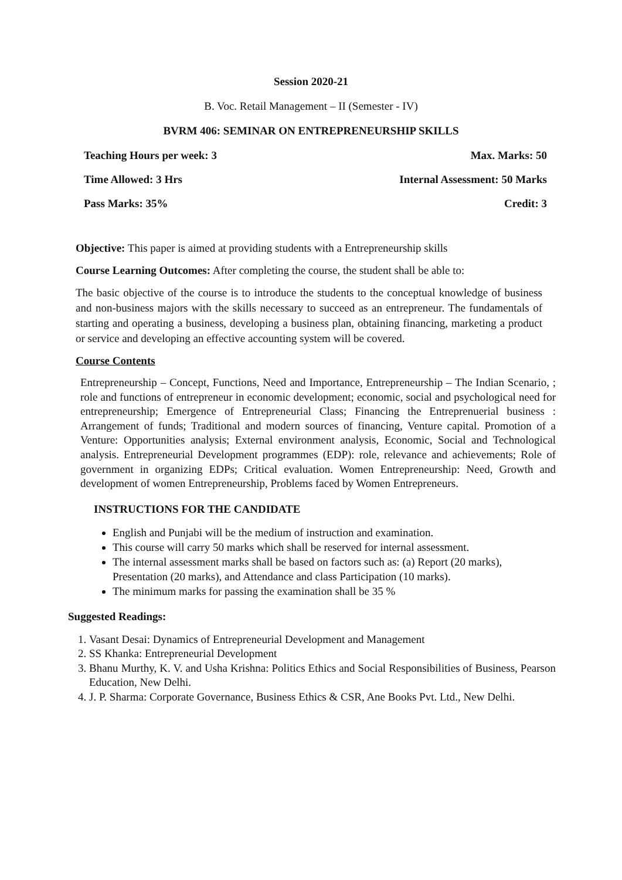Session 2020-21
B. Voc. Retail Management – II (Semester - IV)
BVRM 406: SEMINAR ON ENTREPRENEURSHIP SKILLS
Teaching Hours per week: 3 Max. Marks: 50
Time Allowed: 3 Hrs Internal Assessment: 50 Marks
Pass Marks: 35% Credit: 3
Objective: This paper is aimed at providing students with a Entrepreneurship skills
Course Learning Outcomes: After completing the course, the student shall be able to:
The basic objective of the course is to introduce the students to the conceptual knowledge of business and non-business majors with the skills necessary to succeed as an entrepreneur. The fundamentals of starting and operating a business, developing a business plan, obtaining financing, marketing a product or service and developing an effective accounting system will be covered.
Course Contents
Entrepreneurship – Concept, Functions, Need and Importance, Entrepreneurship – The Indian Scenario, ; role and functions of entrepreneur in economic development; economic, social and psychological need for entrepreneurship; Emergence of Entrepreneurial Class; Financing the Entreprenuerial business : Arrangement of funds; Traditional and modern sources of financing, Venture capital. Promotion of a Venture: Opportunities analysis; External environment analysis, Economic, Social and Technological analysis. Entrepreneurial Development programmes (EDP): role, relevance and achievements; Role of government in organizing EDPs; Critical evaluation. Women Entrepreneurship: Need, Growth and development of women Entrepreneurship, Problems faced by Women Entrepreneurs.
INSTRUCTIONS FOR THE CANDIDATE
English and Punjabi will be the medium of instruction and examination.
This course will carry 50 marks which shall be reserved for internal assessment.
The internal assessment marks shall be based on factors such as: (a) Report (20 marks), Presentation (20 marks), and Attendance and class Participation (10 marks).
The minimum marks for passing the examination shall be 35 %
Suggested Readings:
1. Vasant Desai: Dynamics of Entrepreneurial Development and Management
2. SS Khanka: Entrepreneurial Development
3. Bhanu Murthy, K. V. and Usha Krishna: Politics Ethics and Social Responsibilities of Business, Pearson Education, New Delhi.
4. J. P. Sharma: Corporate Governance, Business Ethics & CSR, Ane Books Pvt. Ltd., New Delhi.